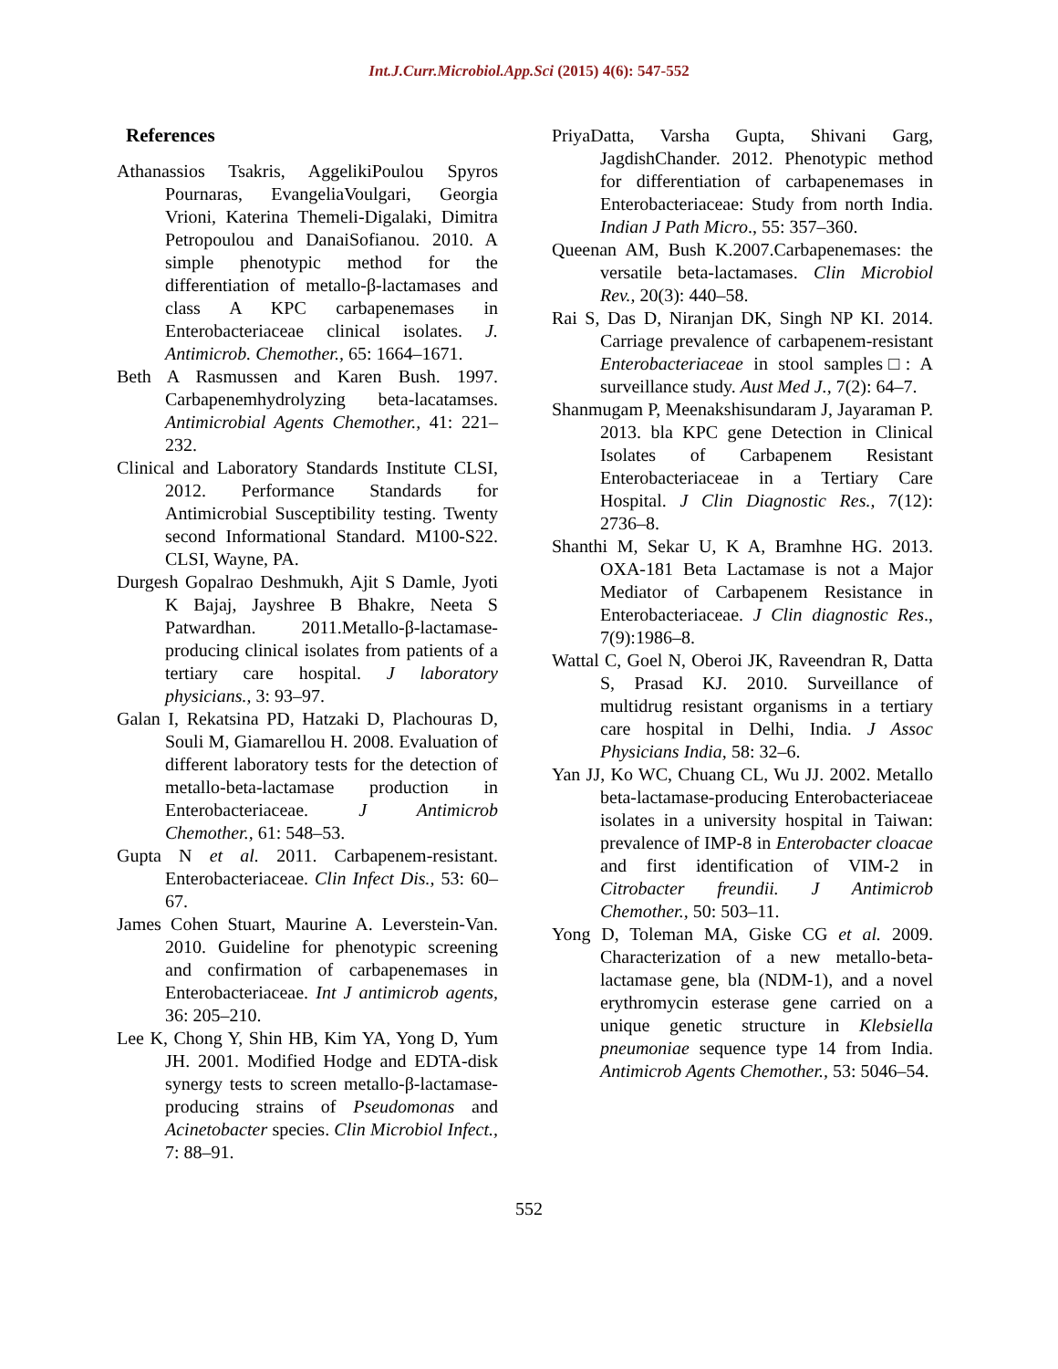Int.J.Curr.Microbiol.App.Sci (2015) 4(6): 547-552
References
Athanassios Tsakris, AggelikiPoulou Spyros Pournaras, EvangeliaVoulgari, Georgia Vrioni, Katerina Themeli-Digalaki, Dimitra Petropoulou and DanaiSofianou. 2010. A simple phenotypic method for the differentiation of metallo-β-lactamases and class A KPC carbapenemases in Enterobacteriaceae clinical isolates. J. Antimicrob. Chemother., 65: 1664–1671.
Beth A Rasmussen and Karen Bush. 1997. Carbapenemhydrolyzing beta-lacatamses. Antimicrobial Agents Chemother., 41: 221–232.
Clinical and Laboratory Standards Institute CLSI, 2012. Performance Standards for Antimicrobial Susceptibility testing. Twenty second Informational Standard. M100-S22. CLSI, Wayne, PA.
Durgesh Gopalrao Deshmukh, Ajit S Damle, Jyoti K Bajaj, Jayshree B Bhakre, Neeta S Patwardhan. 2011.Metallo-β-lactamase-producing clinical isolates from patients of a tertiary care hospital. J laboratory physicians., 3: 93–97.
Galan I, Rekatsina PD, Hatzaki D, Plachouras D, Souli M, Giamarellou H. 2008. Evaluation of different laboratory tests for the detection of metallo-beta-lactamase production in Enterobacteriaceae. J Antimicrob Chemother., 61: 548–53.
Gupta N et al. 2011. Carbapenem-resistant. Enterobacteriaceae. Clin Infect Dis., 53: 60–67.
James Cohen Stuart, Maurine A. Leverstein-Van. 2010. Guideline for phenotypic screening and confirmation of carbapenemases in Enterobacteriaceae. Int J antimicrob agents, 36: 205–210.
Lee K, Chong Y, Shin HB, Kim YA, Yong D, Yum JH. 2001. Modified Hodge and EDTA-disk synergy tests to screen metallo-β-lactamase-producing strains of Pseudomonas and Acinetobacter species. Clin Microbiol Infect., 7: 88–91.
PriyaDatta, Varsha Gupta, Shivani Garg, JagdishChander. 2012. Phenotypic method for differentiation of carbapenemases in Enterobacteriaceae: Study from north India. Indian J Path Micro., 55: 357–360.
Queenan AM, Bush K.2007.Carbapenemases: the versatile beta-lactamases. Clin Microbiol Rev., 20(3): 440–58.
Rai S, Das D, Niranjan DK, Singh NP KI. 2014. Carriage prevalence of carbapenem-resistant Enterobacteriaceae in stool samples□: A surveillance study. Aust Med J., 7(2): 64–7.
Shanmugam P, Meenakshisundaram J, Jayaraman P. 2013. bla KPC gene Detection in Clinical Isolates of Carbapenem Resistant Enterobacteriaceae in a Tertiary Care Hospital. J Clin Diagnostic Res., 7(12): 2736–8.
Shanthi M, Sekar U, K A, Bramhne HG. 2013. OXA-181 Beta Lactamase is not a Major Mediator of Carbapenem Resistance in Enterobacteriaceae. J Clin diagnostic Res., 7(9):1986–8.
Wattal C, Goel N, Oberoi JK, Raveendran R, Datta S, Prasad KJ. 2010. Surveillance of multidrug resistant organisms in a tertiary care hospital in Delhi, India. J Assoc Physicians India, 58: 32–6.
Yan JJ, Ko WC, Chuang CL, Wu JJ. 2002. Metallo beta-lactamase-producing Enterobacteriaceae isolates in a university hospital in Taiwan: prevalence of IMP-8 in Enterobacter cloacae and first identification of VIM-2 in Citrobacter freundii. J Antimicrob Chemother., 50: 503–11.
Yong D, Toleman MA, Giske CG et al. 2009. Characterization of a new metallo-beta-lactamase gene, bla (NDM-1), and a novel erythromycin esterase gene carried on a unique genetic structure in Klebsiella pneumoniae sequence type 14 from India. Antimicrob Agents Chemother., 53: 5046–54.
552